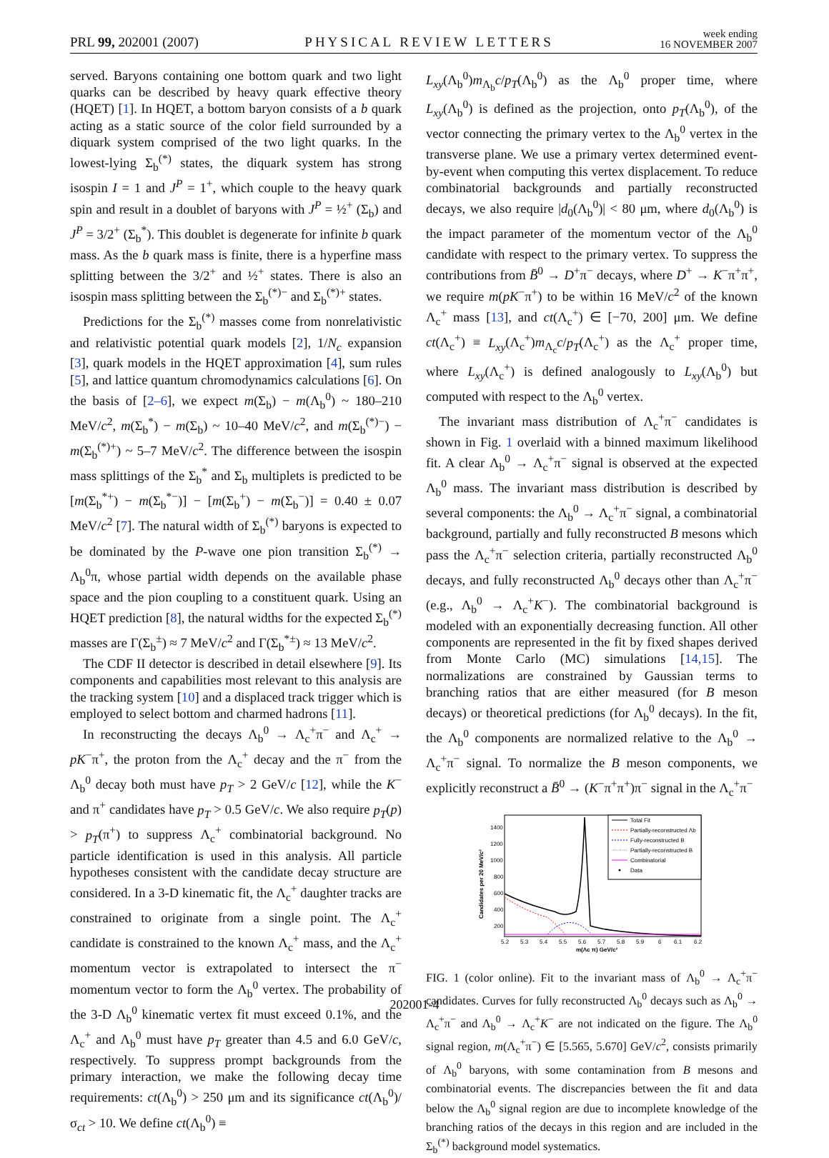PRL 99, 202001 (2007)
PHYSICAL REVIEW LETTERS
week ending
16 NOVEMBER 2007
served. Baryons containing one bottom quark and two light quarks can be described by heavy quark effective theory (HQET) [1]. In HQET, a bottom baryon consists of a b quark acting as a static source of the color field surrounded by a diquark system comprised of the two light quarks. In the lowest-lying Σ<sub>b</sub><sup>(*)</sup> states, the diquark system has strong isospin I = 1 and J<sup>P</sup> = 1<sup>+</sup>, which couple to the heavy quark spin and result in a doublet of baryons with J<sup>P</sup> = ½<sup>+</sup> (Σ<sub>b</sub>) and J<sup>P</sup> = 3/2<sup>+</sup> (Σ<sub>b</sub><sup>*</sup>). This doublet is degenerate for infinite b quark mass. As the b quark mass is finite, there is a hyperfine mass splitting between the 3/2<sup>+</sup> and ½<sup>+</sup> states. There is also an isospin mass splitting between the Σ<sub>b</sub><sup>(*)−</sup> and Σ<sub>b</sub><sup>(*)+</sup> states.
Predictions for the Σ<sub>b</sub><sup>(*)</sup> masses come from nonrelativistic and relativistic potential quark models [2], 1/N<sub>c</sub> expansion [3], quark models in the HQET approximation [4], sum rules [5], and lattice quantum chromodynamics calculations [6]. On the basis of [2–6], we expect m(Σ<sub>b</sub>) − m(Λ<sub>b</sub><sup>0</sup>) ~ 180–210 MeV/c<sup>2</sup>, m(Σ<sub>b</sub><sup>*</sup>) − m(Σ<sub>b</sub>) ~ 10–40 MeV/c<sup>2</sup>, and m(Σ<sub>b</sub><sup>(*)−</sup>) − m(Σ<sub>b</sub><sup>(*)+</sup>) ~ 5–7 MeV/c<sup>2</sup>. The difference between the isospin mass splittings of the Σ<sub>b</sub><sup>*</sup> and Σ<sub>b</sub> multiplets is predicted to be [m(Σ<sub>b</sub><sup>*+</sup>) − m(Σ<sub>b</sub><sup>*−</sup>)] − [m(Σ<sub>b</sub><sup>+</sup>) − m(Σ<sub>b</sub><sup>−</sup>)] = 0.40 ± 0.07 MeV/c<sup>2</sup> [7]. The natural width of Σ<sub>b</sub><sup>(*)</sup> baryons is expected to be dominated by the P-wave one pion transition Σ<sub>b</sub><sup>(*)</sup> → Λ<sub>b</sub><sup>0</sup>π, whose partial width depends on the available phase space and the pion coupling to a constituent quark. Using an HQET prediction [8], the natural widths for the expected Σ<sub>b</sub><sup>(*)</sup> masses are Γ(Σ<sub>b</sub><sup>±</sup>) ≈ 7 MeV/c<sup>2</sup> and Γ(Σ<sub>b</sub><sup>*±</sup>) ≈ 13 MeV/c<sup>2</sup>.
The CDF II detector is described in detail elsewhere [9]. Its components and capabilities most relevant to this analysis are the tracking system [10] and a displaced track trigger which is employed to select bottom and charmed hadrons [11].
In reconstructing the decays Λ<sub>b</sub><sup>0</sup> → Λ<sub>c</sub><sup>+</sup>π<sup>−</sup> and Λ<sub>c</sub><sup>+</sup> → pK<sup>−</sup>π<sup>+</sup>, the proton from the Λ<sub>c</sub><sup>+</sup> decay and the π<sup>−</sup> from the Λ<sub>b</sub><sup>0</sup> decay both must have p<sub>T</sub> > 2 GeV/c [12], while the K<sup>−</sup> and π<sup>+</sup> candidates have p<sub>T</sub> > 0.5 GeV/c. We also require p<sub>T</sub>(p) > p<sub>T</sub>(π<sup>+</sup>) to suppress Λ<sub>c</sub><sup>+</sup> combinatorial background. No particle identification is used in this analysis. All particle hypotheses consistent with the candidate decay structure are considered. In a 3-D kinematic fit, the Λ<sub>c</sub><sup>+</sup> daughter tracks are constrained to originate from a single point. The Λ<sub>c</sub><sup>+</sup> candidate is constrained to the known Λ<sub>c</sub><sup>+</sup> mass, and the Λ<sub>c</sub><sup>+</sup> momentum vector is extrapolated to intersect the π<sup>−</sup> momentum vector to form the Λ<sub>b</sub><sup>0</sup> vertex. The probability of the 3-D Λ<sub>b</sub><sup>0</sup> kinematic vertex fit must exceed 0.1%, and the Λ<sub>c</sub><sup>+</sup> and Λ<sub>b</sub><sup>0</sup> must have p<sub>T</sub> greater than 4.5 and 6.0 GeV/c, respectively. To suppress prompt backgrounds from the primary interaction, we make the following decay time requirements: ct(Λ<sub>b</sub><sup>0</sup>) > 250 μm and its significance ct(Λ<sub>b</sub><sup>0</sup>)/σ<sub>ct</sub> > 10. We define ct(Λ<sub>b</sub><sup>0</sup>) ≡
L<sub>xy</sub>(Λ<sub>b</sub><sup>0</sup>)m<sub>Λ<sub>b</sub></sub>c/p<sub>T</sub>(Λ<sub>b</sub><sup>0</sup>) as the Λ<sub>b</sub><sup>0</sup> proper time, where L<sub>xy</sub>(Λ<sub>b</sub><sup>0</sup>) is defined as the projection, onto p<sub>T</sub>(Λ<sub>b</sub><sup>0</sup>), of the vector connecting the primary vertex to the Λ<sub>b</sub><sup>0</sup> vertex in the transverse plane. We use a primary vertex determined event-by-event when computing this vertex displacement. To reduce combinatorial backgrounds and partially reconstructed decays, we also require |d<sub>0</sub>(Λ<sub>b</sub><sup>0</sup>)| < 80 μm, where d<sub>0</sub>(Λ<sub>b</sub><sup>0</sup>) is the impact parameter of the momentum vector of the Λ<sub>b</sub><sup>0</sup> candidate with respect to the primary vertex. To suppress the contributions from B̄<sup>0</sup> → D<sup>+</sup>π<sup>−</sup> decays, where D<sup>+</sup> → K<sup>−</sup>π<sup>+</sup>π<sup>+</sup>, we require m(pK<sup>−</sup>π<sup>+</sup>) to be within 16 MeV/c<sup>2</sup> of the known Λ<sub>c</sub><sup>+</sup> mass [13], and ct(Λ<sub>c</sub><sup>+</sup>) ∈ [−70, 200] μm. We define ct(Λ<sub>c</sub><sup>+</sup>) ≡ L<sub>xy</sub>(Λ<sub>c</sub><sup>+</sup>)m<sub>Λ<sub>c</sub></sub>c/p<sub>T</sub>(Λ<sub>c</sub><sup>+</sup>) as the Λ<sub>c</sub><sup>+</sup> proper time, where L<sub>xy</sub>(Λ<sub>c</sub><sup>+</sup>) is defined analogously to L<sub>xy</sub>(Λ<sub>b</sub><sup>0</sup>) but computed with respect to the Λ<sub>b</sub><sup>0</sup> vertex.
The invariant mass distribution of Λ<sub>c</sub><sup>+</sup>π<sup>−</sup> candidates is shown in Fig. 1 overlaid with a binned maximum likelihood fit. A clear Λ<sub>b</sub><sup>0</sup> → Λ<sub>c</sub><sup>+</sup>π<sup>−</sup> signal is observed at the expected Λ<sub>b</sub><sup>0</sup> mass. The invariant mass distribution is described by several components: the Λ<sub>b</sub><sup>0</sup> → Λ<sub>c</sub><sup>+</sup>π<sup>−</sup> signal, a combinatorial background, partially and fully reconstructed B mesons which pass the Λ<sub>c</sub><sup>+</sup>π<sup>−</sup> selection criteria, partially reconstructed Λ<sub>b</sub><sup>0</sup> decays, and fully reconstructed Λ<sub>b</sub><sup>0</sup> decays other than Λ<sub>c</sub><sup>+</sup>π<sup>−</sup> (e.g., Λ<sub>b</sub><sup>0</sup> → Λ<sub>c</sub><sup>+</sup>K<sup>−</sup>). The combinatorial background is modeled with an exponentially decreasing function. All other components are represented in the fit by fixed shapes derived from Monte Carlo (MC) simulations [14,15]. The normalizations are constrained by Gaussian terms to branching ratios that are either measured (for B meson decays) or theoretical predictions (for Λ<sub>b</sub><sup>0</sup> decays). In the fit, the Λ<sub>b</sub><sup>0</sup> components are normalized relative to the Λ<sub>b</sub><sup>0</sup> → Λ<sub>c</sub><sup>+</sup>π<sup>−</sup> signal. To normalize the B meson components, we explicitly reconstruct a B̄<sup>0</sup> → (K<sup>−</sup>π<sup>+</sup>π<sup>+</sup>)π<sup>−</sup> signal in the Λ<sub>c</sub><sup>+</sup>π<sup>−</sup>
Candidates per 20 MeV/c²
1400
1200
1000
800
600
400
200
5.2
5.3
5.4
5.5
5.6
5.7
5.8
5.9
6
6.1
6.2
m(Λc π) GeV/c²
Total Fit
Partially-reconstructed Λb
Fully-reconstructed B
Partially-reconstructed B
Combinatorial
Data
FIG. 1 (color online). Fit to the invariant mass of Λ<sub>b</sub><sup>0</sup> → Λ<sub>c</sub><sup>+</sup>π<sup>−</sup> candidates. Curves for fully reconstructed Λ<sub>b</sub><sup>0</sup> decays such as Λ<sub>b</sub><sup>0</sup> → Λ<sub>c</sub><sup>+</sup>π<sup>−</sup> and Λ<sub>b</sub><sup>0</sup> → Λ<sub>c</sub><sup>+</sup>K<sup>−</sup> are not indicated on the figure. The Λ<sub>b</sub><sup>0</sup> signal region, m(Λ<sub>c</sub><sup>+</sup>π<sup>−</sup>) ∈ [5.565, 5.670] GeV/c<sup>2</sup>, consists primarily of Λ<sub>b</sub><sup>0</sup> baryons, with some contamination from B mesons and combinatorial events. The discrepancies between the fit and data below the Λ<sub>b</sub><sup>0</sup> signal region are due to incomplete knowledge of the branching ratios of the decays in this region and are included in the Σ<sub>b</sub><sup>(*)</sup> background model systematics.
202001-4